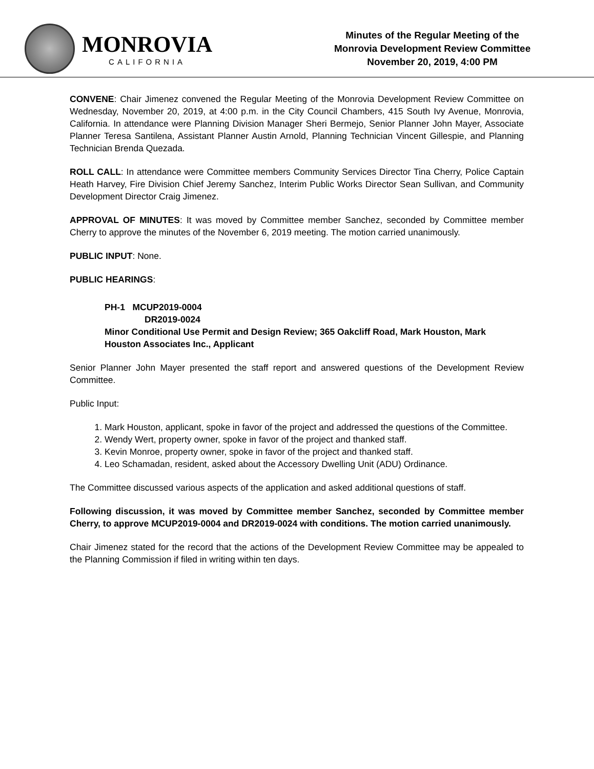MONROVIA
CALIFORNIA
Minutes of the Regular Meeting of the
Monrovia Development Review Committee
November 20, 2019, 4:00 PM
CONVENE: Chair Jimenez convened the Regular Meeting of the Monrovia Development Review Committee on Wednesday, November 20, 2019, at 4:00 p.m. in the City Council Chambers, 415 South Ivy Avenue, Monrovia, California. In attendance were Planning Division Manager Sheri Bermejo, Senior Planner John Mayer, Associate Planner Teresa Santilena, Assistant Planner Austin Arnold, Planning Technician Vincent Gillespie, and Planning Technician Brenda Quezada.
ROLL CALL: In attendance were Committee members Community Services Director Tina Cherry, Police Captain Heath Harvey, Fire Division Chief Jeremy Sanchez, Interim Public Works Director Sean Sullivan, and Community Development Director Craig Jimenez.
APPROVAL OF MINUTES: It was moved by Committee member Sanchez, seconded by Committee member Cherry to approve the minutes of the November 6, 2019 meeting. The motion carried unanimously.
PUBLIC INPUT: None.
PUBLIC HEARINGS:
PH-1 MCUP2019-0004
DR2019-0024
Minor Conditional Use Permit and Design Review; 365 Oakcliff Road, Mark Houston, Mark Houston Associates Inc., Applicant
Senior Planner John Mayer presented the staff report and answered questions of the Development Review Committee.
Public Input:
1. Mark Houston, applicant, spoke in favor of the project and addressed the questions of the Committee.
2. Wendy Wert, property owner, spoke in favor of the project and thanked staff.
3. Kevin Monroe, property owner, spoke in favor of the project and thanked staff.
4. Leo Schamadan, resident, asked about the Accessory Dwelling Unit (ADU) Ordinance.
The Committee discussed various aspects of the application and asked additional questions of staff.
Following discussion, it was moved by Committee member Sanchez, seconded by Committee member Cherry, to approve MCUP2019-0004 and DR2019-0024 with conditions. The motion carried unanimously.
Chair Jimenez stated for the record that the actions of the Development Review Committee may be appealed to the Planning Commission if filed in writing within ten days.